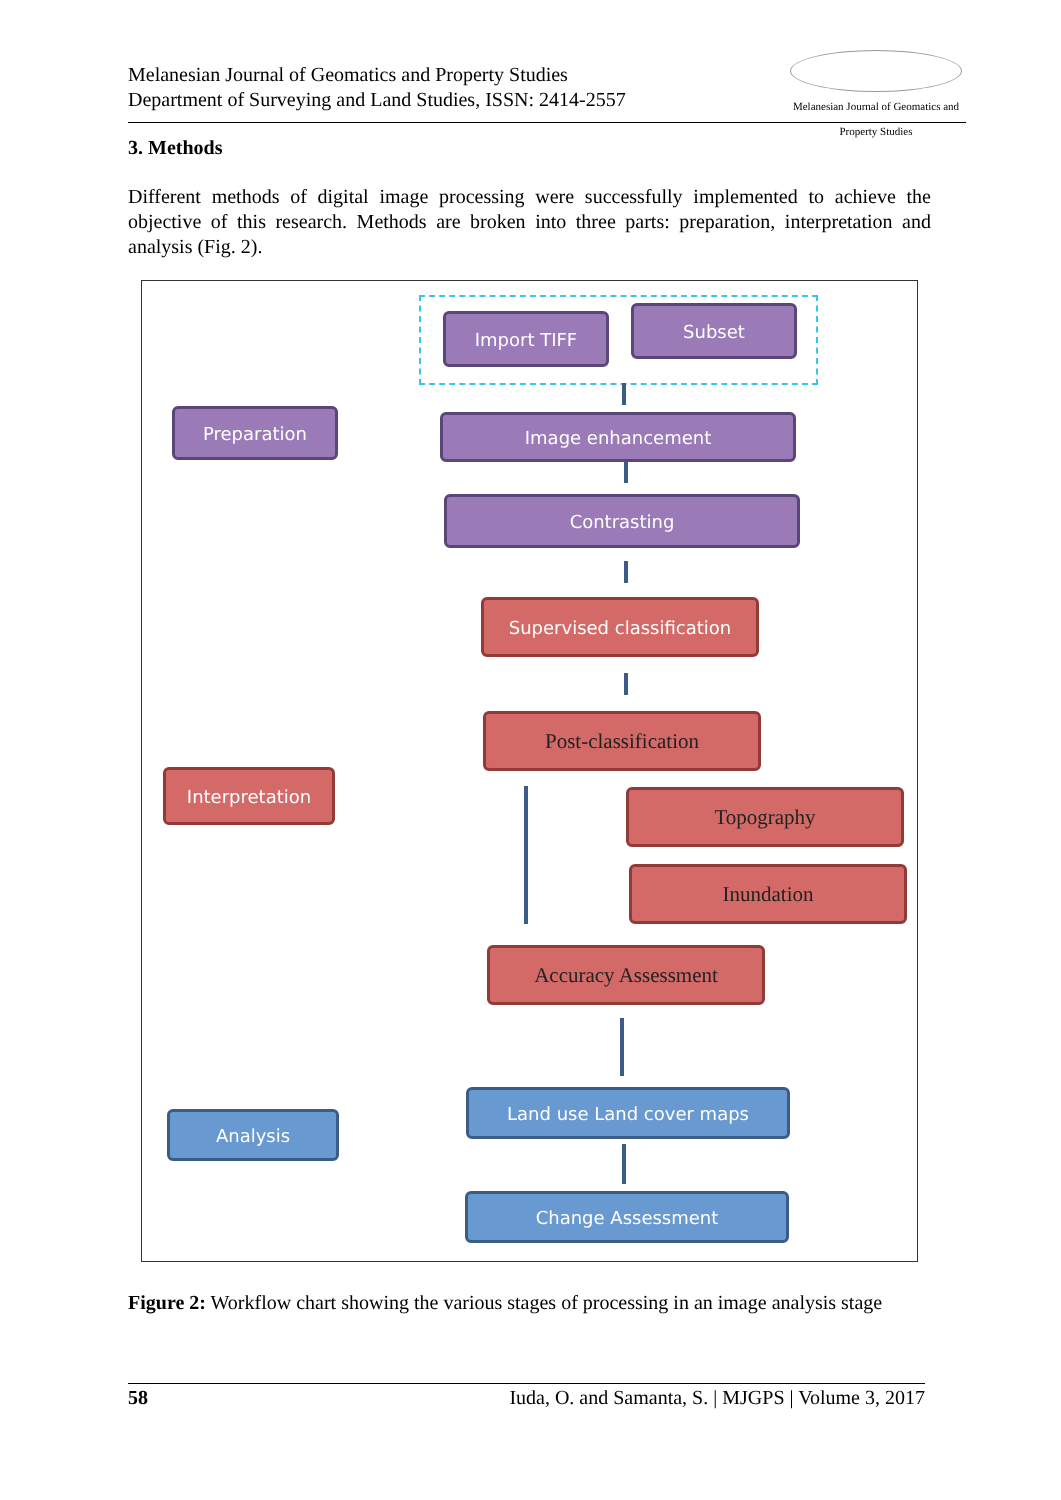Melanesian Journal of Geomatics and Property Studies
Department of Surveying and Land Studies, ISSN: 2414-2557
Melanesian Journal of Geomatics and Property Studies
3. Methods
Different methods of digital image processing were successfully implemented to achieve the objective of this research. Methods are broken into three parts: preparation, interpretation and analysis (Fig. 2).
Preparation
Import TIFF Subset
Image enhancement
Contrasting
Interpretation
Supervised classification
Post-classification
Topography
Inundation
Accuracy Assessment
Analysis
Land use Land cover maps
Change Assessment
Figure 2: Workflow chart showing the various stages of processing in an image analysis stage
58 Iuda, O. and Samanta, S. | MJGPS | Volume 3, 2017